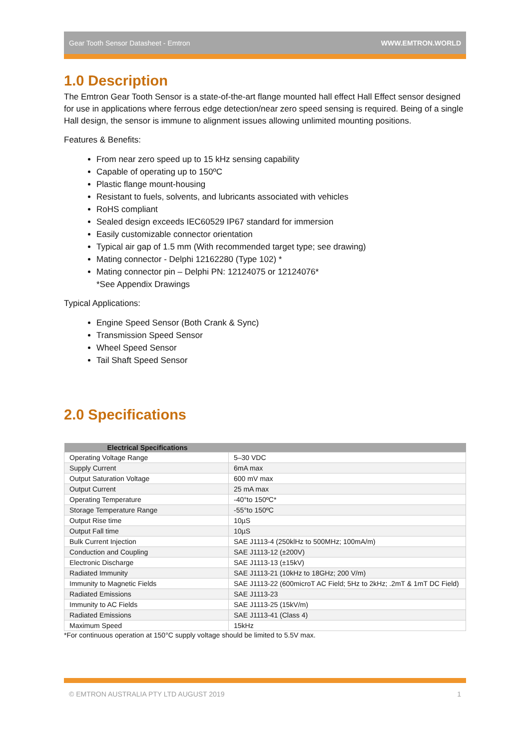Gear Tooth Sensor Datasheet - Emtron WWW.EMTRON.WORLD
1.0 Description
The Emtron Gear Tooth Sensor is a state-of-the-art flange mounted hall effect Hall Effect sensor designed for use in applications where ferrous edge detection/near zero speed sensing is required. Being of a single Hall design, the sensor is immune to alignment issues allowing unlimited mounting positions.
Features & Benefits:
From near zero speed up to 15 kHz sensing capability
Capable of operating up to 150ºC
Plastic flange mount-housing
Resistant to fuels, solvents, and lubricants associated with vehicles
RoHS compliant
Sealed design exceeds IEC60529 IP67 standard for immersion
Easily customizable connector orientation
Typical air gap of 1.5 mm (With recommended target type; see drawing)
Mating connector - Delphi 12162280 (Type 102) *
Mating connector pin – Delphi PN: 12124075 or 12124076*
*See Appendix Drawings
Typical Applications:
Engine Speed Sensor (Both Crank & Sync)
Transmission Speed Sensor
Wheel Speed Sensor
Tail Shaft Speed Sensor
2.0 Specifications
| Electrical Specifications | |
| --- | --- |
| Operating Voltage Range | 5–30 VDC |
| Supply Current | 6mA max |
| Output Saturation Voltage | 600 mV max |
| Output Current | 25 mA max |
| Operating Temperature | -40°to 150ºC* |
| Storage Temperature Range | -55°to 150ºC |
| Output Rise time | 10µS |
| Output Fall time | 10µS |
| Bulk Current Injection | SAE J1113-4 (250klHz to 500MHz; 100mA/m) |
| Conduction and Coupling | SAE J1113-12 (±200V) |
| Electronic Discharge | SAE J1113-13 (±15kV) |
| Radiated Immunity | SAE J1113-21 (10kHz to 18GHz; 200 V/m) |
| Immunity to Magnetic Fields | SAE J1113-22 (600microT AC Field; 5Hz to 2kHz; .2mT & 1mT DC Field) |
| Radiated Emissions | SAE J1113-23 |
| Immunity to AC Fields | SAE J1113-25 (15kV/m) |
| Radiated Emissions | SAE J1113-41 (Class 4) |
| Maximum Speed | 15kHz |
*For continuous operation at 150°C supply voltage should be limited to 5.5V max.
© EMTRON AUSTRALIA PTY LTD AUGUST 2019 1